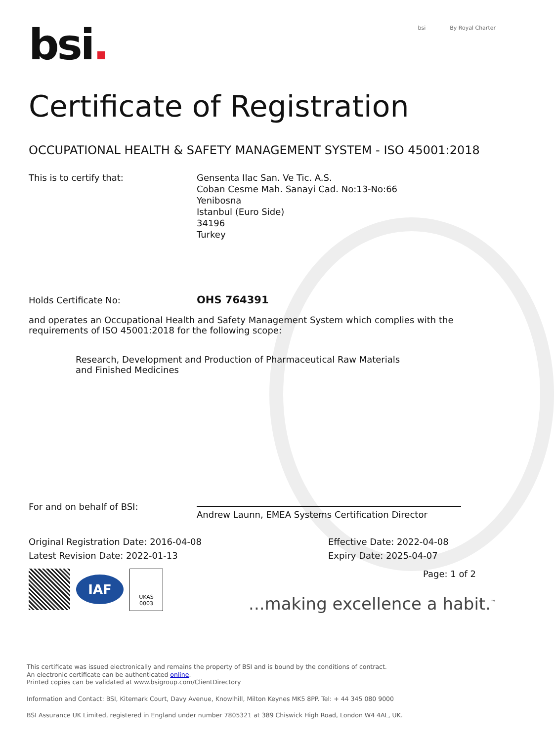bsi.
bsi By Royal Charter
Certificate of Registration
OCCUPATIONAL HEALTH & SAFETY MANAGEMENT SYSTEM - ISO 45001:2018
This is to certify that: Gensenta Ilac San. Ve Tic. A.S.
Coban Cesme Mah. Sanayi Cad. No:13-No:66
Yenibosna
Istanbul (Euro Side)
34196
Turkey
Holds Certificate No:
OHS 764391
and operates an Occupational Health and Safety Management System which complies with the requirements of ISO 45001:2018 for the following scope:
Research, Development and Production of Pharmaceutical Raw Materials and Finished Medicines
For and on behalf of BSI:
Andrew Launn, EMEA Systems Certification Director
Original Registration Date: 2016-04-08
Latest Revision Date: 2022-01-13
Effective Date: 2022-04-08
Expiry Date: 2025-04-07
IAF
UKAS
0003
Page: 1 of 2
...making excellence a habit.<sup>™</sup>
This certificate was issued electronically and remains the property of BSI and is bound by the conditions of contract.
An electronic certificate can be authenticated online.
Printed copies can be validated at www.bsigroup.com/ClientDirectory
Information and Contact: BSI, Kitemark Court, Davy Avenue, Knowlhill, Milton Keynes MK5 8PP. Tel: + 44 345 080 9000
BSI Assurance UK Limited, registered in England under number 7805321 at 389 Chiswick High Road, London W4 4AL, UK.